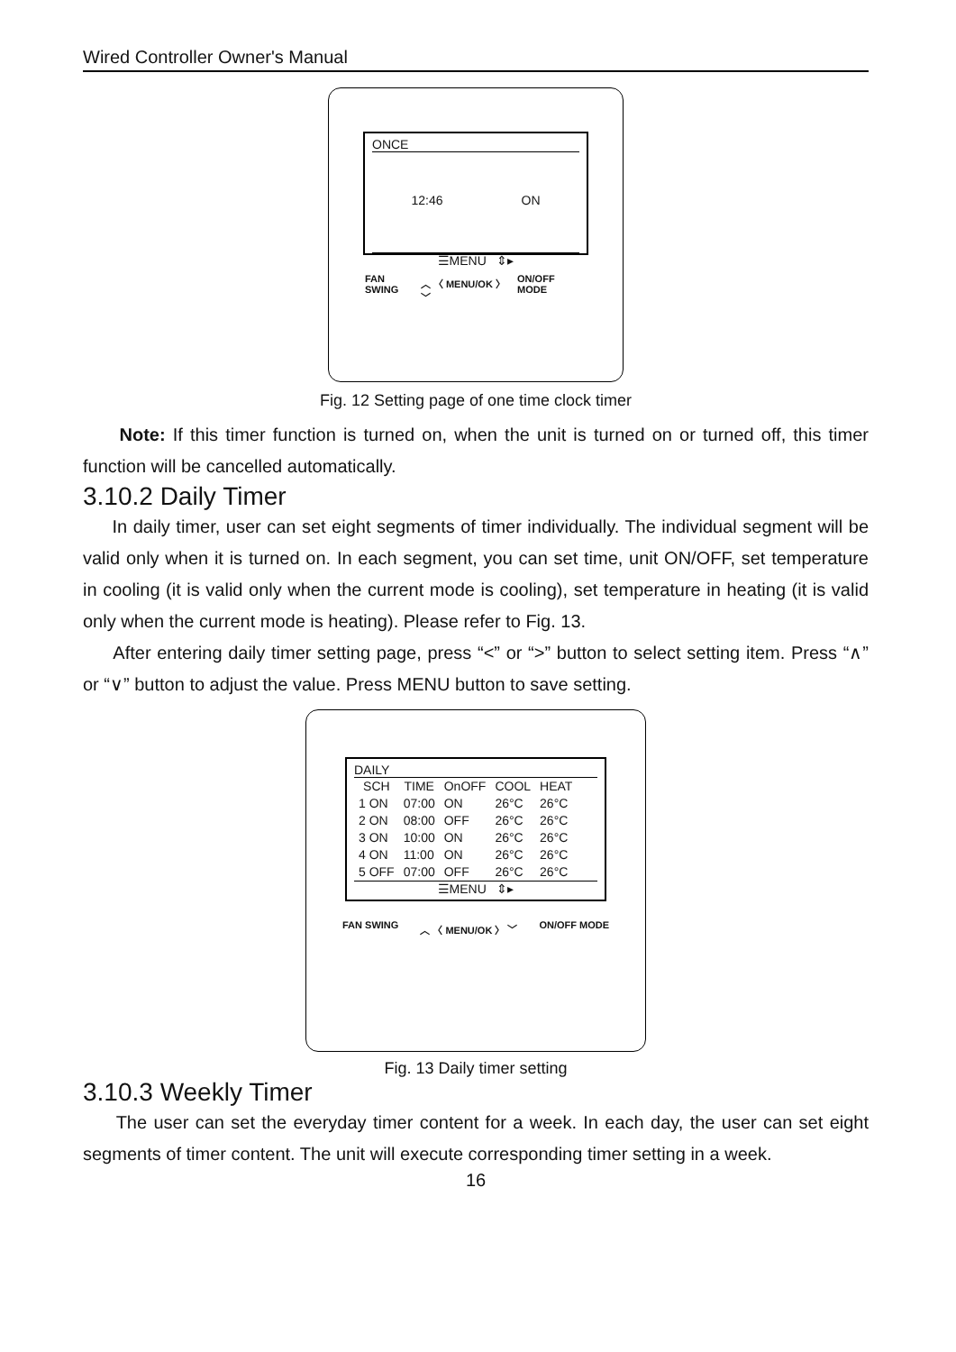Wired Controller Owner's Manual
ONCE
12:46 ON
☰MENU ⇕▸
FAN SWING ︿ 〈 MENU/OK 〉 ﹀ ON/OFF MODE
Fig. 12 Setting page of one time clock timer
Note: If this timer function is turned on, when the unit is turned on or turned off, this timer function will be cancelled automatically.
3.10.2 Daily Timer
In daily timer, user can set eight segments of timer individually. The individual segment will be valid only when it is turned on. In each segment, you can set time, unit ON/OFF, set temperature in cooling (it is valid only when the current mode is cooling), set temperature in heating (it is valid only when the current mode is heating). Please refer to Fig. 13.
After entering daily timer setting page, press “<” or “>” button to select setting item. Press “∧” or “∨” button to adjust the value. Press MENU button to save setting.
DAILY
| SCH | TIME | OnOFF | COOL | HEAT |
| --- | --- | --- | --- | --- |
| 1 ON | 07:00 | ON | 26°C | 26°C |
| 2 ON | 08:00 | OFF | 26°C | 26°C |
| 3 ON | 10:00 | ON | 26°C | 26°C |
| 4 ON | 11:00 | ON | 26°C | 26°C |
| 5 OFF | 07:00 | OFF | 26°C | 26°C |
☰MENU ⇕▸
FAN SWING ︿ 〈 MENU/OK 〉 ﹀ ON/OFF MODE
Fig. 13 Daily timer setting
3.10.3 Weekly Timer
The user can set the everyday timer content for a week. In each day, the user can set eight segments of timer content. The unit will execute corresponding timer setting in a week.
16